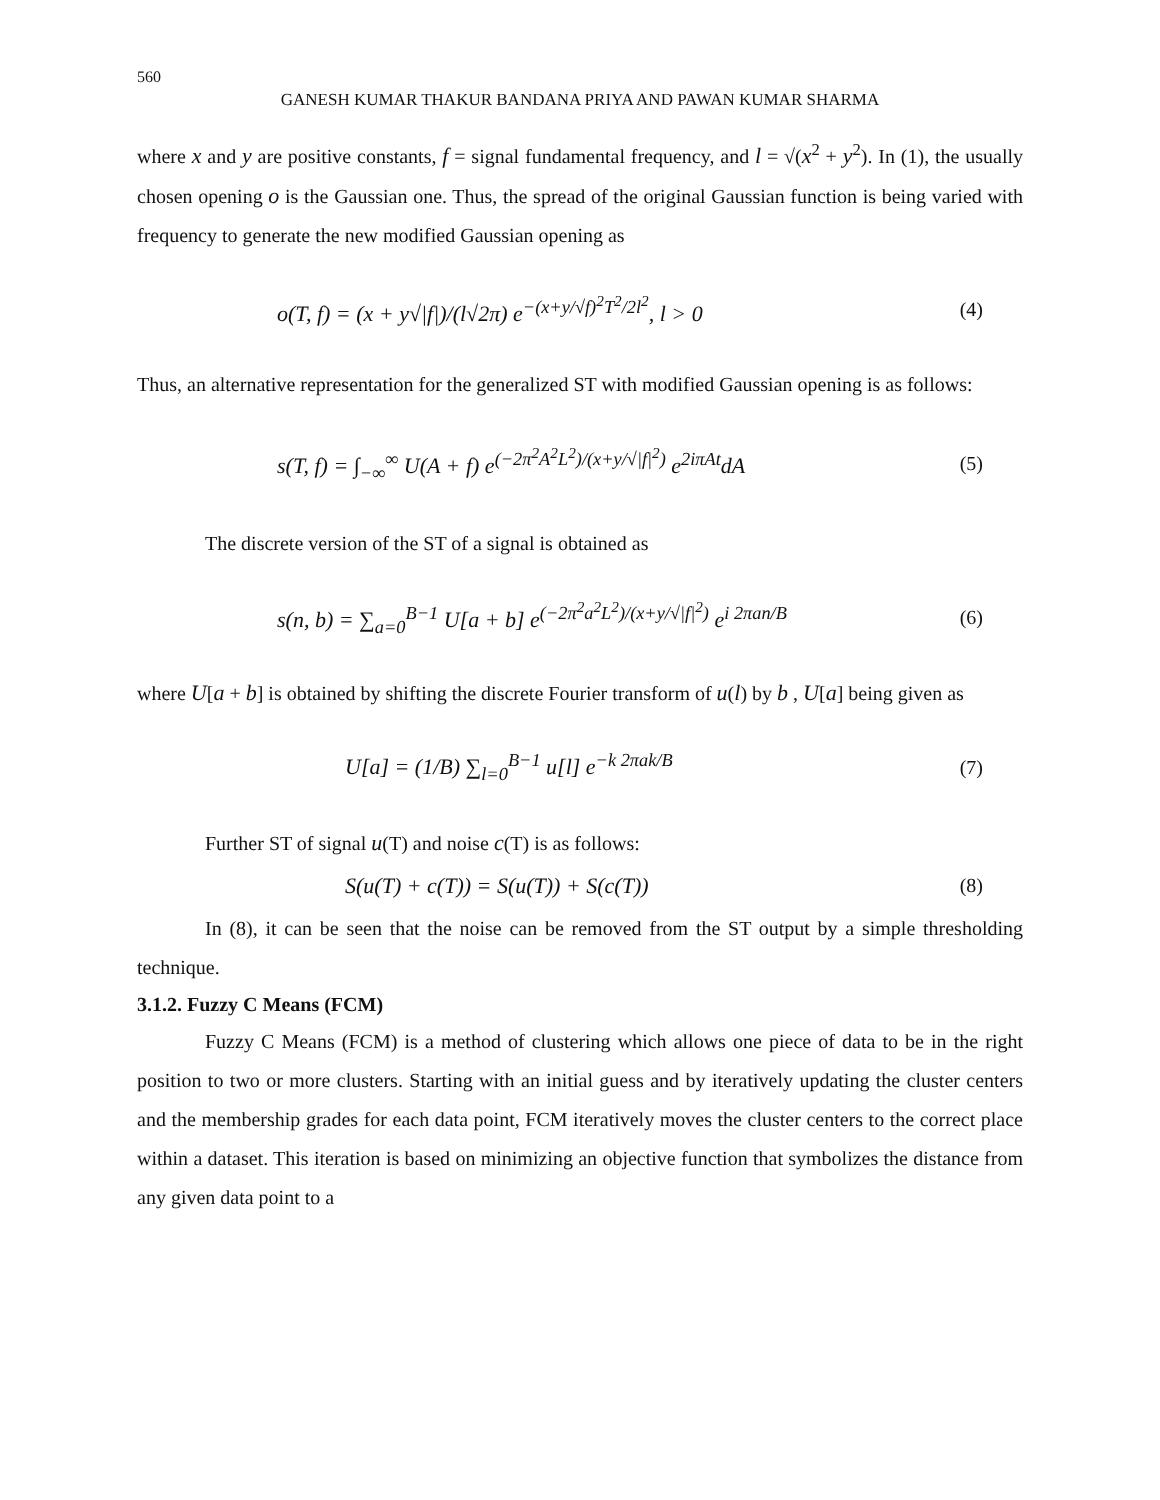560
GANESH KUMAR THAKUR BANDANA PRIYA AND PAWAN KUMAR SHARMA
where x and y are positive constants, f = signal fundamental frequency, and l = √(x<sup>2</sup> + y<sup>2</sup>). In (1), the usually chosen opening o is the Gaussian one. Thus, the spread of the original Gaussian function is being varied with frequency to generate the new modified Gaussian opening as
o(T, f) = (x + y√|f|)/(l√2π) e<sup>−(x+y/√f)<sup>2</sup>T<sup>2</sup>/2l<sup>2</sup></sup>, l > 0 (4)
Thus, an alternative representation for the generalized ST with modified Gaussian opening is as follows:
s(T, f) = ∫<sub>−∞</sub><sup>∞</sup> U(A + f) e<sup>(−2π<sup>2</sup>A<sup>2</sup>L<sup>2</sup>)/(x+y/√|f|<sup>2</sup>)</sup> e<sup>2iπAt</sup>dA (5)
The discrete version of the ST of a signal is obtained as
s(n, b) = ∑<sub>a=0</sub><sup>B−1</sup> U[a + b] e<sup>(−2π<sup>2</sup>a<sup>2</sup>L<sup>2</sup>)/(x+y/√|f|<sup>2</sup>)</sup> e<sup>i 2πan/B</sup> (6)
where U[a + b] is obtained by shifting the discrete Fourier transform of u(l) by b , U[a] being given as
U[a] = (1/B) ∑<sub>l=0</sub><sup>B−1</sup> u[l] e<sup>−k 2πak/B</sup> (7)
Further ST of signal u(T) and noise c(T) is as follows:
S(u(T) + c(T)) = S(u(T)) + S(c(T)) (8)
In (8), it can be seen that the noise can be removed from the ST output by a simple thresholding technique.
3.1.2. Fuzzy C Means (FCM)
Fuzzy C Means (FCM) is a method of clustering which allows one piece of data to be in the right position to two or more clusters. Starting with an initial guess and by iteratively updating the cluster centers and the membership grades for each data point, FCM iteratively moves the cluster centers to the correct place within a dataset. This iteration is based on minimizing an objective function that symbolizes the distance from any given data point to a